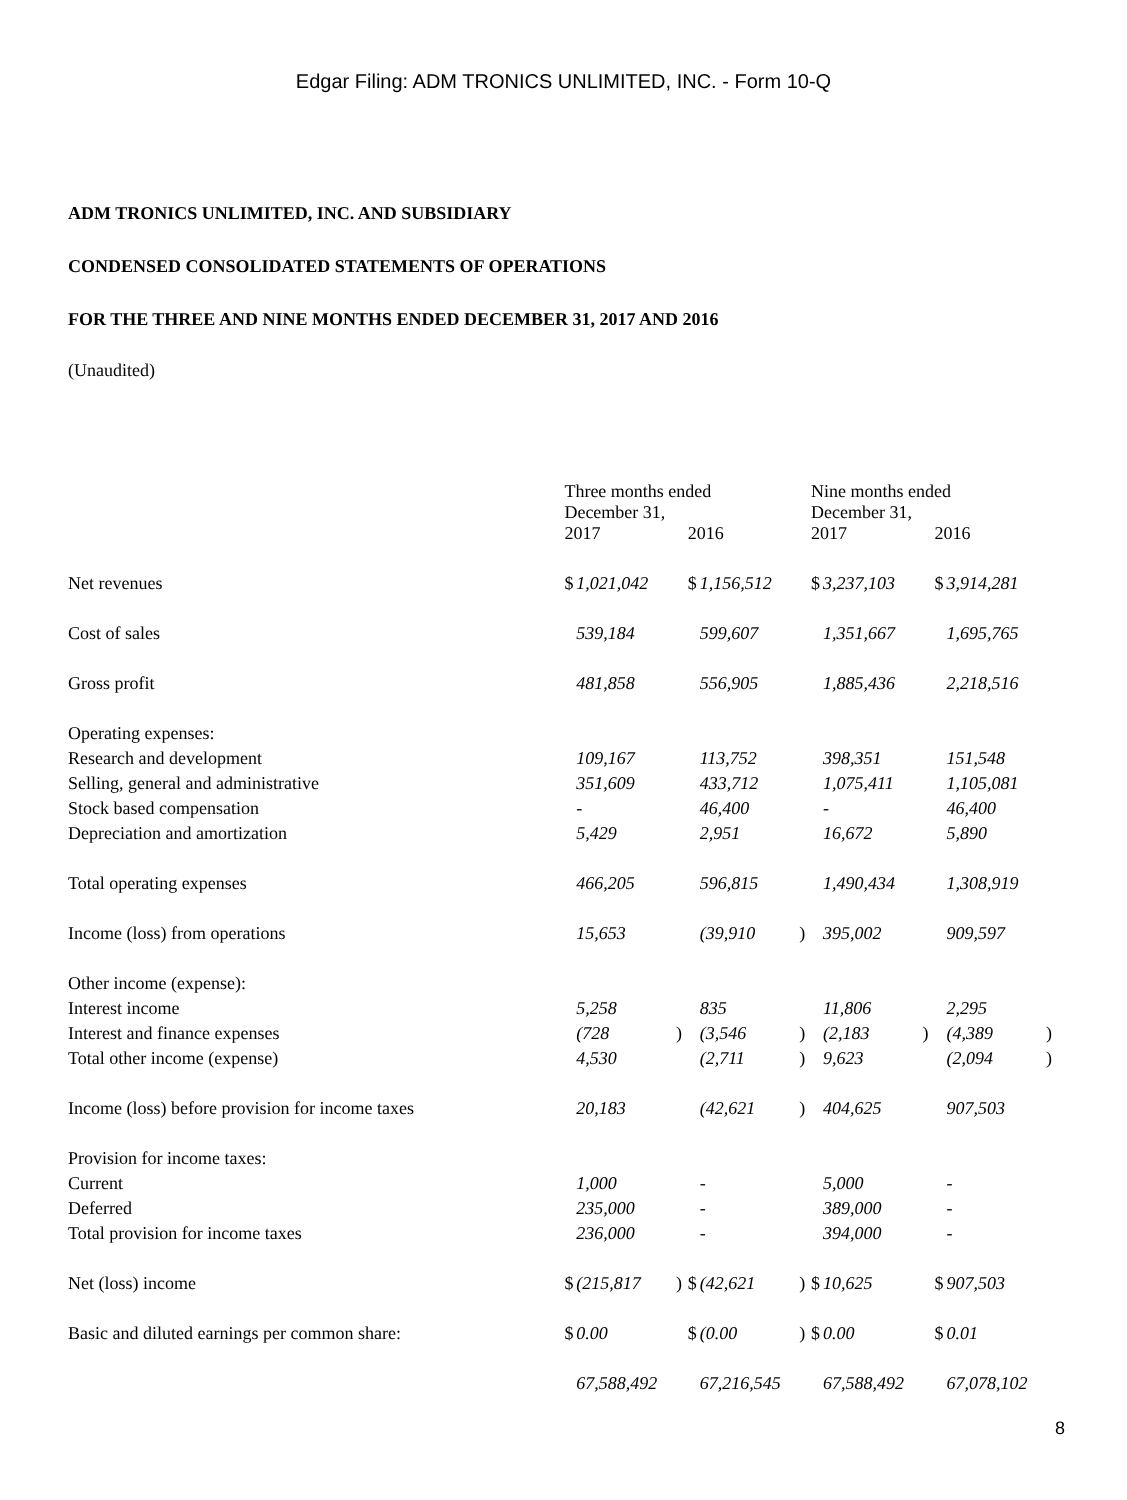Edgar Filing: ADM TRONICS UNLIMITED, INC. - Form 10-Q
ADM TRONICS UNLIMITED, INC. AND SUBSIDIARY
CONDENSED CONSOLIDATED STATEMENTS OF OPERATIONS
FOR THE THREE AND NINE MONTHS ENDED DECEMBER 31, 2017 AND 2016
(Unaudited)
| | Three months ended December 31, | | | | | | Nine months ended December 31, | | | | | |
| --- | --- | --- | --- | --- | --- | --- | --- | --- | --- | --- | --- | --- |
| | 2017 | | | 2016 | | | 2017 | | | 2016 | | |
| Net revenues | $ | 1,021,042 | | $ | 1,156,512 | | $ | 3,237,103 | | $ | 3,914,281 | |
| Cost of sales | | 539,184 | | | 599,607 | | | 1,351,667 | | | 1,695,765 | |
| Gross profit | | 481,858 | | | 556,905 | | | 1,885,436 | | | 2,218,516 | |
| Operating expenses: | | | | | | | | | | | | |
| Research and development | | 109,167 | | | 113,752 | | | 398,351 | | | 151,548 | |
| Selling, general and administrative | | 351,609 | | | 433,712 | | | 1,075,411 | | | 1,105,081 | |
| Stock based compensation | | - | | | 46,400 | | | - | | | 46,400 | |
| Depreciation and amortization | | 5,429 | | | 2,951 | | | 16,672 | | | 5,890 | |
| Total operating expenses | | 466,205 | | | 596,815 | | | 1,490,434 | | | 1,308,919 | |
| Income (loss) from operations | | 15,653 | | | (39,910 | ) | | 395,002 | | | 909,597 | |
| Other income (expense): | | | | | | | | | | | | |
| Interest income | | 5,258 | | | 835 | | | 11,806 | | | 2,295 | |
| Interest and finance expenses | | (728 | ) | | (3,546 | ) | | (2,183 | ) | | (4,389 | ) |
| Total other income (expense) | | 4,530 | | | (2,711 | ) | | 9,623 | | | (2,094 | ) |
| Income (loss) before provision for income taxes | | 20,183 | | | (42,621 | ) | | 404,625 | | | 907,503 | |
| Provision for income taxes: | | | | | | | | | | | | |
| Current | | 1,000 | | | - | | | 5,000 | | | - | |
| Deferred | | 235,000 | | | - | | | 389,000 | | | - | |
| Total provision for income taxes | | 236,000 | | | - | | | 394,000 | | | - | |
| Net (loss) income | $ | (215,817 | ) | $ | (42,621 | ) | $ | 10,625 | | $ | 907,503 | |
| Basic and diluted earnings per common share: | $ | 0.00 | | $ | (0.00 | ) | $ | 0.00 | | $ | 0.01 | |
| | | 67,588,492 | | | 67,216,545 | | | 67,588,492 | | | 67,078,102 | |
8